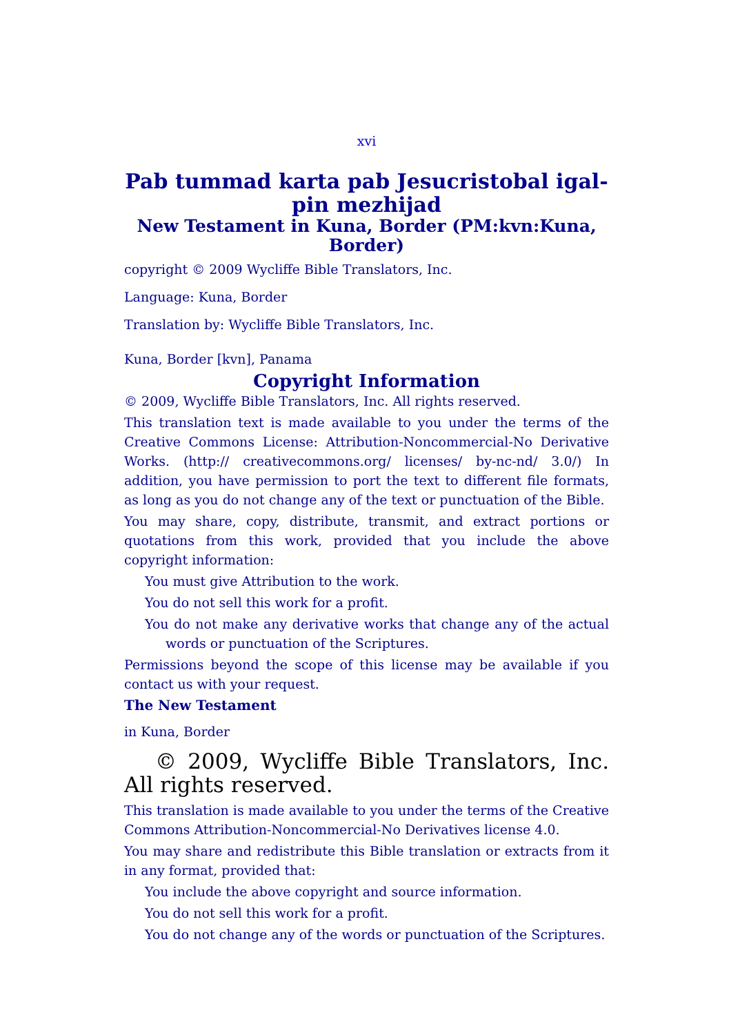xvi
Pab tummad karta pab Jesucristobal igal-pin mezhijad
New Testament in Kuna, Border (PM:kvn:Kuna, Border)
copyright © 2009 Wycliffe Bible Translators, Inc.
Language: Kuna, Border
Translation by: Wycliffe Bible Translators, Inc.
Kuna, Border [kvn], Panama
Copyright Information
© 2009, Wycliffe Bible Translators, Inc. All rights reserved.
This translation text is made available to you under the terms of the Creative Commons License: Attribution-Noncommercial-No Derivative Works. (http:// creativecommons.org/ licenses/ by-nc-nd/ 3.0/) In addition, you have permission to port the text to different file formats, as long as you do not change any of the text or punctuation of the Bible.
You may share, copy, distribute, transmit, and extract portions or quotations from this work, provided that you include the above copyright information:
You must give Attribution to the work.
You do not sell this work for a profit.
You do not make any derivative works that change any of the actual words or punctuation of the Scriptures.
Permissions beyond the scope of this license may be available if you contact us with your request.
The New Testament
in Kuna, Border
© 2009, Wycliffe Bible Translators, Inc. All rights reserved.
This translation is made available to you under the terms of the Creative Commons Attribution-Noncommercial-No Derivatives license 4.0.
You may share and redistribute this Bible translation or extracts from it in any format, provided that:
You include the above copyright and source information.
You do not sell this work for a profit.
You do not change any of the words or punctuation of the Scriptures.